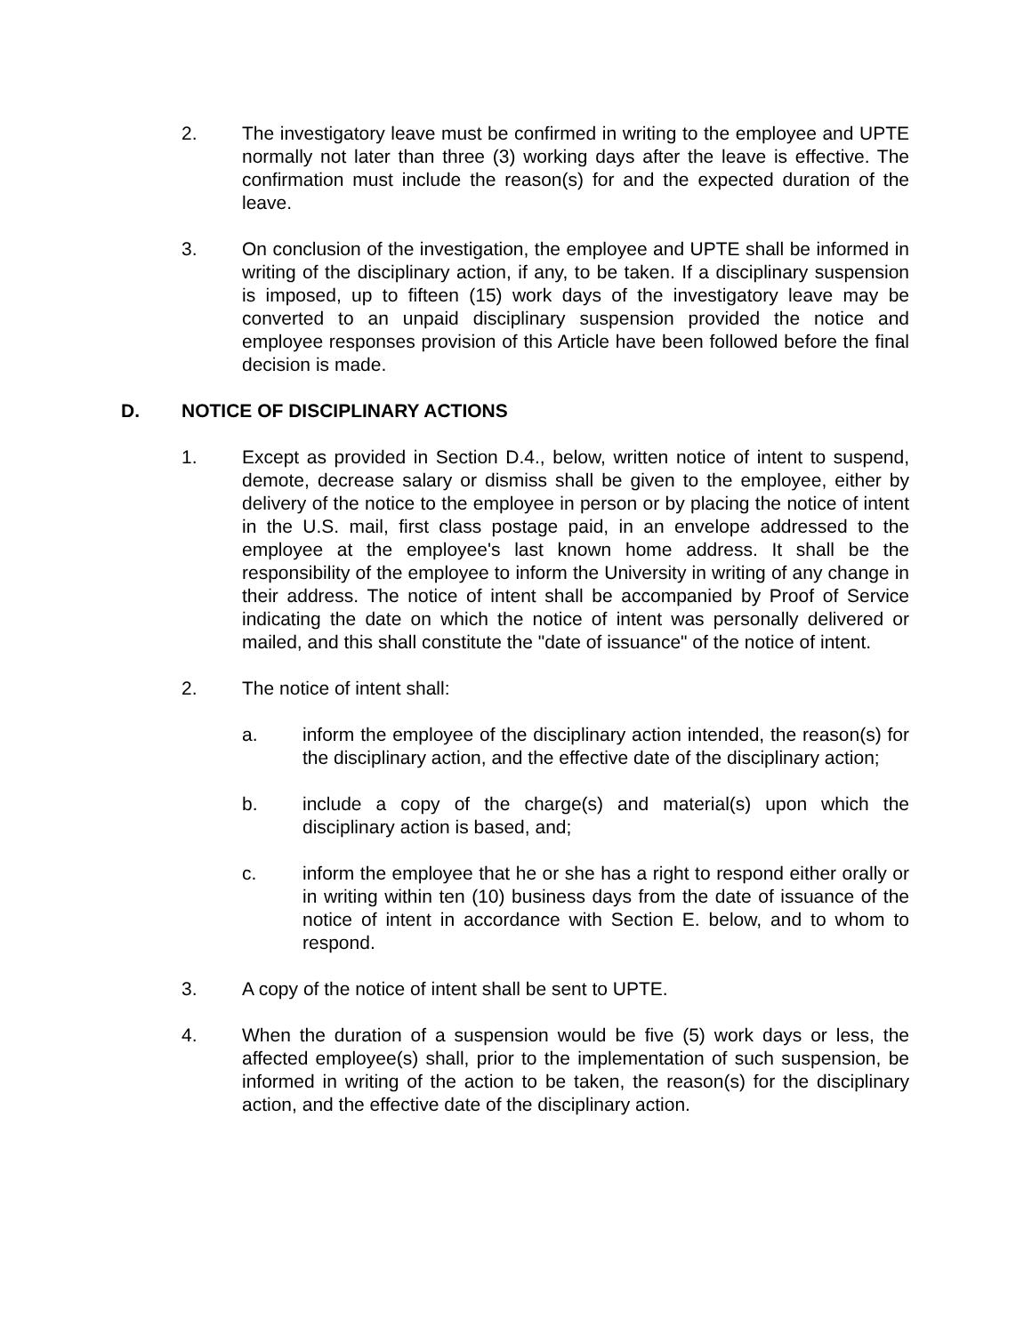2. The investigatory leave must be confirmed in writing to the employee and UPTE normally not later than three (3) working days after the leave is effective. The confirmation must include the reason(s) for and the expected duration of the leave.
3. On conclusion of the investigation, the employee and UPTE shall be informed in writing of the disciplinary action, if any, to be taken. If a disciplinary suspension is imposed, up to fifteen (15) work days of the investigatory leave may be converted to an unpaid disciplinary suspension provided the notice and employee responses provision of this Article have been followed before the final decision is made.
D. NOTICE OF DISCIPLINARY ACTIONS
1. Except as provided in Section D.4., below, written notice of intent to suspend, demote, decrease salary or dismiss shall be given to the employee, either by delivery of the notice to the employee in person or by placing the notice of intent in the U.S. mail, first class postage paid, in an envelope addressed to the employee at the employee's last known home address. It shall be the responsibility of the employee to inform the University in writing of any change in their address. The notice of intent shall be accompanied by Proof of Service indicating the date on which the notice of intent was personally delivered or mailed, and this shall constitute the "date of issuance" of the notice of intent.
2. The notice of intent shall:
a. inform the employee of the disciplinary action intended, the reason(s) for the disciplinary action, and the effective date of the disciplinary action;
b. include a copy of the charge(s) and material(s) upon which the disciplinary action is based, and;
c. inform the employee that he or she has a right to respond either orally or in writing within ten (10) business days from the date of issuance of the notice of intent in accordance with Section E. below, and to whom to respond.
3. A copy of the notice of intent shall be sent to UPTE.
4. When the duration of a suspension would be five (5) work days or less, the affected employee(s) shall, prior to the implementation of such suspension, be informed in writing of the action to be taken, the reason(s) for the disciplinary action, and the effective date of the disciplinary action.